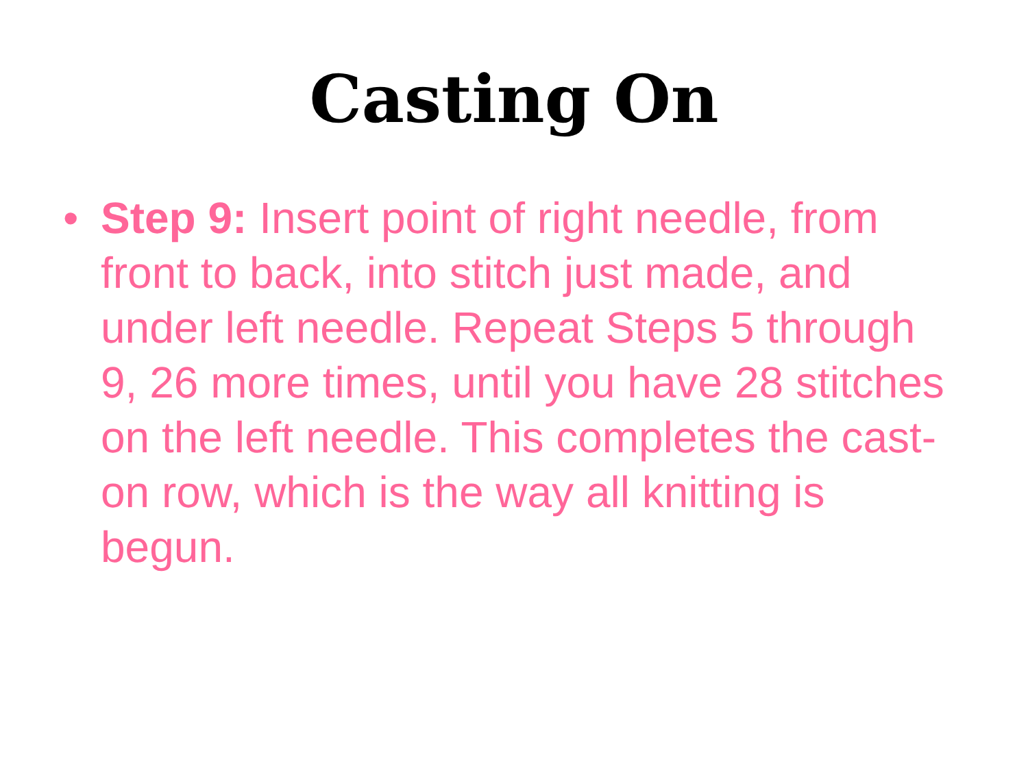Casting On
• Step 9: Insert point of right needle, from front to back, into stitch just made, and under left needle. Repeat Steps 5 through 9, 26 more times, until you have 28 stitches on the left needle. This completes the cast-on row, which is the way all knitting is begun.